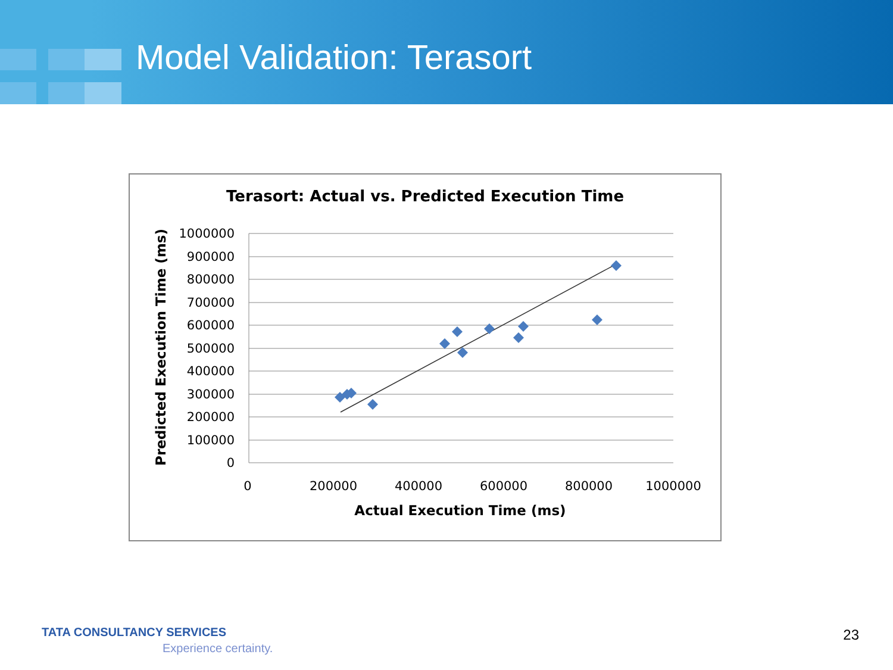Model Validation: Terasort
Terasort: Actual vs. Predicted Execution Time
1000000
900000
800000
700000
600000
500000
400000
300000
200000
100000
0
0
200000
400000
600000
800000
1000000
Actual Execution Time (ms)
Predicted Execution Time (ms)
TATA CONSULTANCY SERVICES
Experience certainty.
23